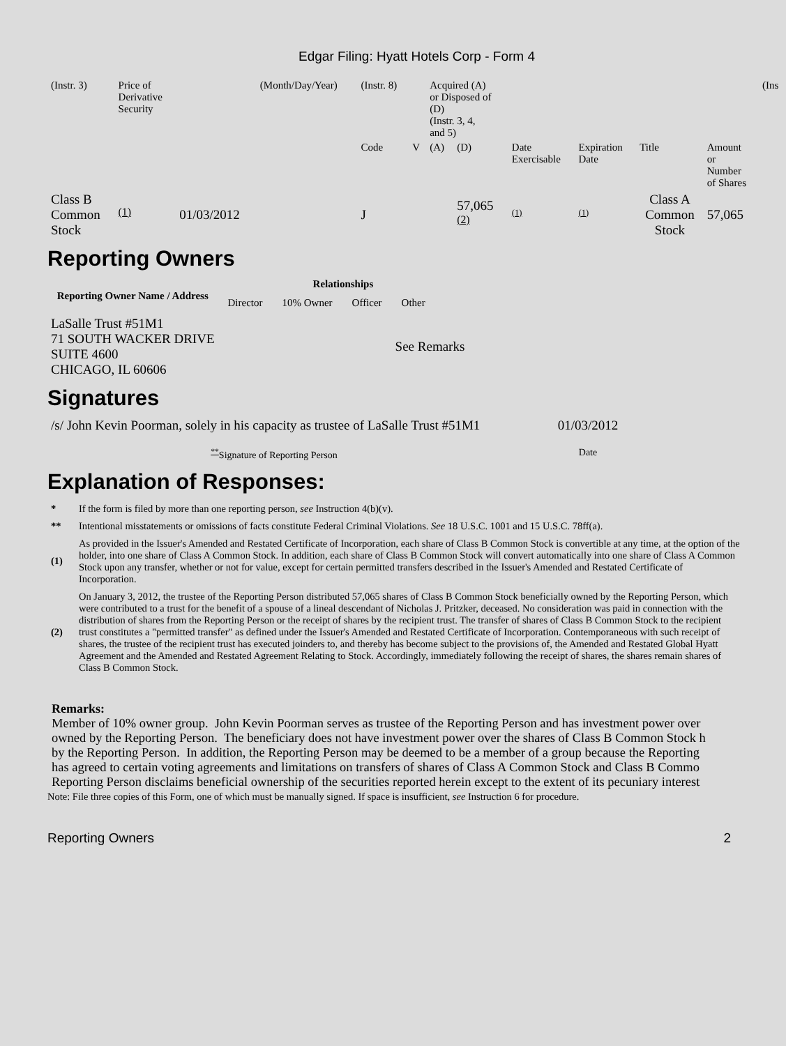Edgar Filing: Hyatt Hotels Corp - Form 4
| (Instr. 3) | Price of Derivative Security | | (Month/Day/Year) | (Instr. 8) | | Acquired (A) or Disposed of (D) (Instr. 3, 4, and 5) | | | | | | (Ins |
| | | | | Code | V | (A) | (D) | Date Exercisable | Expiration Date | Title | Amount or Number of Shares | |
| Class B Common Stock | <sup>(1)</sup> | 01/03/2012 | | J | | | 57,065 <sup>(2)</sup> | <sup>(1)</sup> | <sup>(1)</sup> | Class A Common Stock | 57,065 | |
Reporting Owners
| Reporting Owner Name / Address | Relationships | | | |
| --- | --- | --- | --- | --- |
| | Director | 10% Owner | Officer | Other |
| LaSalle Trust #51M1 71 SOUTH WACKER DRIVE SUITE 4600 CHICAGO, IL 60606 | | | | See Remarks |
Signatures
| /s/ John Kevin Poorman, solely in his capacity as trustee of LaSalle Trust #51M1 | 01/03/2012 |
| <sup>**</sup> Signature of Reporting Person | Date |
Explanation of Responses:
| * | If the form is filed by more than one reporting person, see Instruction 4(b)(v). |
| ** | Intentional misstatements or omissions of facts constitute Federal Criminal Violations. See 18 U.S.C. 1001 and 15 U.S.C. 78ff(a). |
| (1) | As provided in the Issuer's Amended and Restated Certificate of Incorporation, each share of Class B Common Stock is convertible at any time, at the option of the holder, into one share of Class A Common Stock. In addition, each share of Class B Common Stock will convert automatically into one share of Class A Common Stock upon any transfer, whether or not for value, except for certain permitted transfers described in the Issuer's Amended and Restated Certificate of Incorporation. |
| (2) | On January 3, 2012, the trustee of the Reporting Person distributed 57,065 shares of Class B Common Stock beneficially owned by the Reporting Person, which were contributed to a trust for the benefit of a spouse of a lineal descendant of Nicholas J. Pritzker, deceased. No consideration was paid in connection with the distribution of shares from the Reporting Person or the receipt of shares by the recipient trust. The transfer of shares of Class B Common Stock to the recipient trust constitutes a "permitted transfer" as defined under the Issuer's Amended and Restated Certificate of Incorporation. Contemporaneous with such receipt of shares, the trustee of the recipient trust has executed joinders to, and thereby has become subject to the provisions of, the Amended and Restated Global Hyatt Agreement and the Amended and Restated Agreement Relating to Stock. Accordingly, immediately following the receipt of shares, the shares remain shares of Class B Common Stock. |
Remarks:
Member of 10% owner group. John Kevin Poorman serves as trustee of the Reporting Person and has investment power over
owned by the Reporting Person. The beneficiary does not have investment power over the shares of Class B Common Stock h
by the Reporting Person. In addition, the Reporting Person may be deemed to be a member of a group because the Reporting
has agreed to certain voting agreements and limitations on transfers of shares of Class A Common Stock and Class B Commo
Reporting Person disclaims beneficial ownership of the securities reported herein except to the extent of its pecuniary interest
Note: File three copies of this Form, one of which must be manually signed. If space is insufficient, see Instruction 6 for procedure.
Reporting Owners 2